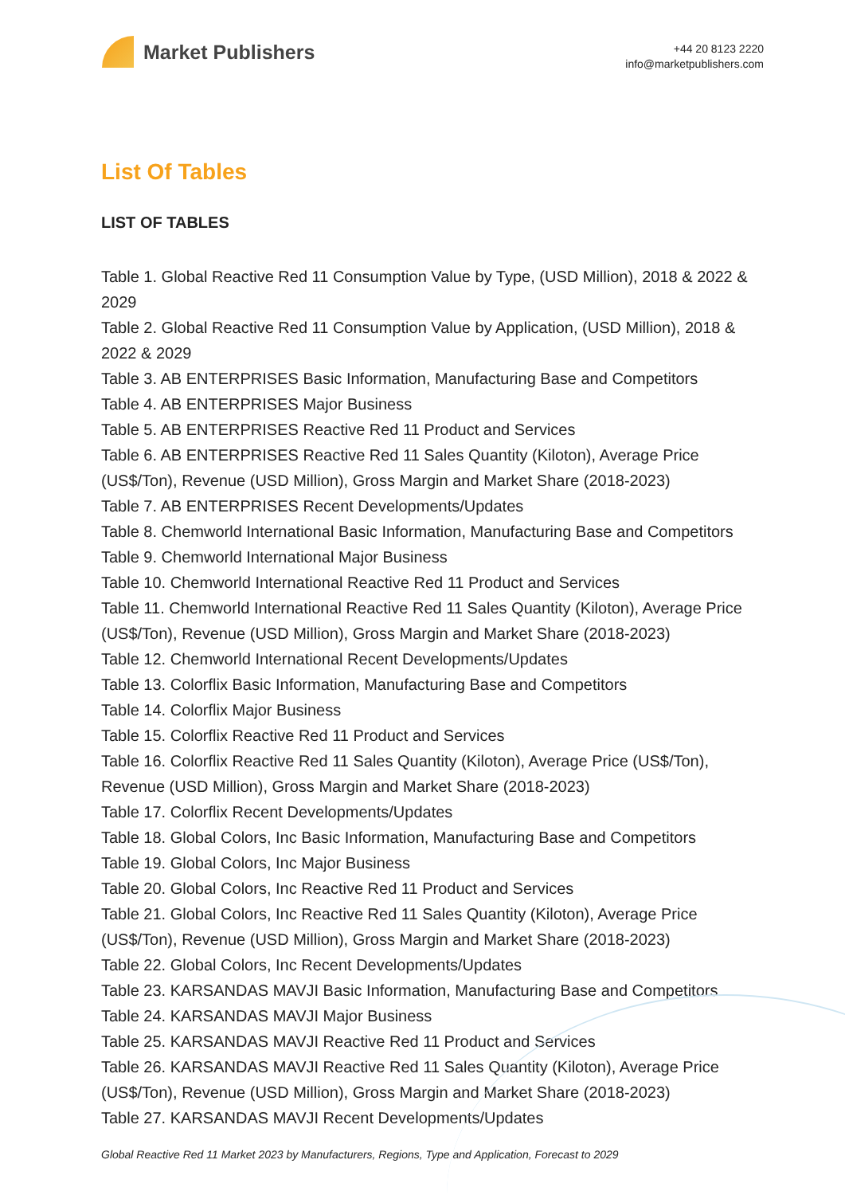Market Publishers
+44 20 8123 2220
info@marketpublishers.com
List Of Tables
LIST OF TABLES
Table 1. Global Reactive Red 11 Consumption Value by Type, (USD Million), 2018 & 2022 & 2029
Table 2. Global Reactive Red 11 Consumption Value by Application, (USD Million), 2018 & 2022 & 2029
Table 3. AB ENTERPRISES Basic Information, Manufacturing Base and Competitors
Table 4. AB ENTERPRISES Major Business
Table 5. AB ENTERPRISES Reactive Red 11 Product and Services
Table 6. AB ENTERPRISES Reactive Red 11 Sales Quantity (Kiloton), Average Price (US$/Ton), Revenue (USD Million), Gross Margin and Market Share (2018-2023)
Table 7. AB ENTERPRISES Recent Developments/Updates
Table 8. Chemworld International Basic Information, Manufacturing Base and Competitors
Table 9. Chemworld International Major Business
Table 10. Chemworld International Reactive Red 11 Product and Services
Table 11. Chemworld International Reactive Red 11 Sales Quantity (Kiloton), Average Price (US$/Ton), Revenue (USD Million), Gross Margin and Market Share (2018-2023)
Table 12. Chemworld International Recent Developments/Updates
Table 13. Colorflix Basic Information, Manufacturing Base and Competitors
Table 14. Colorflix Major Business
Table 15. Colorflix Reactive Red 11 Product and Services
Table 16. Colorflix Reactive Red 11 Sales Quantity (Kiloton), Average Price (US$/Ton), Revenue (USD Million), Gross Margin and Market Share (2018-2023)
Table 17. Colorflix Recent Developments/Updates
Table 18. Global Colors, Inc Basic Information, Manufacturing Base and Competitors
Table 19. Global Colors, Inc Major Business
Table 20. Global Colors, Inc Reactive Red 11 Product and Services
Table 21. Global Colors, Inc Reactive Red 11 Sales Quantity (Kiloton), Average Price (US$/Ton), Revenue (USD Million), Gross Margin and Market Share (2018-2023)
Table 22. Global Colors, Inc Recent Developments/Updates
Table 23. KARSANDAS MAVJI Basic Information, Manufacturing Base and Competitors
Table 24. KARSANDAS MAVJI Major Business
Table 25. KARSANDAS MAVJI Reactive Red 11 Product and Services
Table 26. KARSANDAS MAVJI Reactive Red 11 Sales Quantity (Kiloton), Average Price (US$/Ton), Revenue (USD Million), Gross Margin and Market Share (2018-2023)
Table 27. KARSANDAS MAVJI Recent Developments/Updates
Global Reactive Red 11 Market 2023 by Manufacturers, Regions, Type and Application, Forecast to 2029